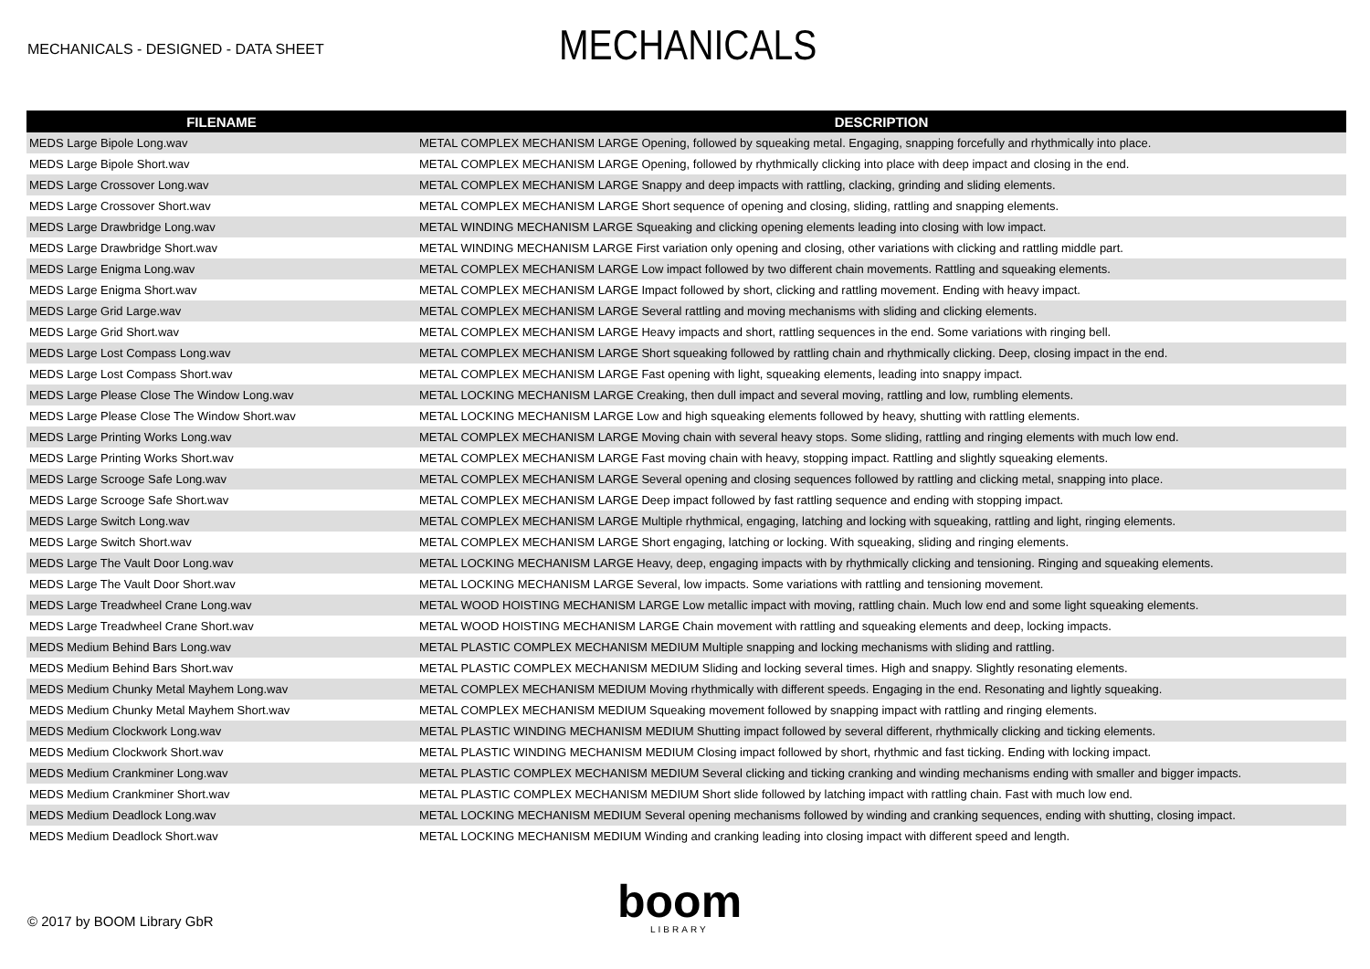MECHANICALS - DESIGNED - DATA SHEET
MECHANICALS
| FILENAME | DESCRIPTION |
| --- | --- |
| MEDS Large Bipole Long.wav | METAL COMPLEX MECHANISM LARGE Opening, followed by squeaking metal. Engaging, snapping forcefully and rhythmically into place. |
| MEDS Large Bipole Short.wav | METAL COMPLEX MECHANISM LARGE Opening, followed by rhythmically clicking into place with deep impact and closing in the end. |
| MEDS Large Crossover Long.wav | METAL COMPLEX MECHANISM LARGE Snappy and deep impacts with rattling, clacking, grinding and sliding elements. |
| MEDS Large Crossover Short.wav | METAL COMPLEX MECHANISM LARGE Short sequence of opening and closing, sliding, rattling and snapping elements. |
| MEDS Large Drawbridge Long.wav | METAL WINDING MECHANISM LARGE Squeaking and clicking opening elements leading into closing with low impact. |
| MEDS Large Drawbridge Short.wav | METAL WINDING MECHANISM LARGE First variation only opening and closing, other variations with clicking and rattling middle part. |
| MEDS Large Enigma Long.wav | METAL COMPLEX MECHANISM LARGE Low impact followed by two different chain movements. Rattling and squeaking elements. |
| MEDS Large Enigma Short.wav | METAL COMPLEX MECHANISM LARGE Impact followed by short, clicking and rattling movement. Ending with heavy impact. |
| MEDS Large Grid Large.wav | METAL COMPLEX MECHANISM LARGE Several rattling and moving mechanisms with sliding and clicking elements. |
| MEDS Large Grid Short.wav | METAL COMPLEX MECHANISM LARGE Heavy impacts and short, rattling sequences in the end. Some variations with ringing bell. |
| MEDS Large Lost Compass Long.wav | METAL COMPLEX MECHANISM LARGE Short squeaking followed by rattling chain and rhythmically clicking. Deep, closing impact in the end. |
| MEDS Large Lost Compass Short.wav | METAL COMPLEX MECHANISM LARGE Fast opening with light, squeaking elements, leading into snappy impact. |
| MEDS Large Please Close The Window Long.wav | METAL LOCKING MECHANISM LARGE Creaking, then dull impact and several moving, rattling and low, rumbling elements. |
| MEDS Large Please Close The Window Short.wav | METAL LOCKING MECHANISM LARGE Low and high squeaking elements followed by heavy, shutting with rattling elements. |
| MEDS Large Printing Works Long.wav | METAL COMPLEX MECHANISM LARGE Moving chain with several heavy stops. Some sliding, rattling and ringing elements with much low end. |
| MEDS Large Printing Works Short.wav | METAL COMPLEX MECHANISM LARGE Fast moving chain with heavy, stopping impact. Rattling and slightly squeaking elements. |
| MEDS Large Scrooge Safe Long.wav | METAL COMPLEX MECHANISM LARGE Several opening and closing sequences followed by rattling and clicking metal, snapping into place. |
| MEDS Large Scrooge Safe Short.wav | METAL COMPLEX MECHANISM LARGE Deep impact followed by fast rattling sequence and ending with stopping impact. |
| MEDS Large Switch Long.wav | METAL COMPLEX MECHANISM LARGE Multiple rhythmical, engaging, latching and locking with squeaking, rattling and light, ringing elements. |
| MEDS Large Switch Short.wav | METAL COMPLEX MECHANISM LARGE Short engaging, latching or locking. With squeaking, sliding and ringing elements. |
| MEDS Large The Vault Door Long.wav | METAL LOCKING MECHANISM LARGE Heavy, deep, engaging impacts with by rhythmically clicking and tensioning. Ringing and squeaking elements. |
| MEDS Large The Vault Door Short.wav | METAL LOCKING MECHANISM LARGE Several, low impacts. Some variations with rattling and tensioning movement. |
| MEDS Large Treadwheel Crane Long.wav | METAL WOOD HOISTING MECHANISM LARGE Low metallic impact with moving, rattling chain. Much low end and some light squeaking elements. |
| MEDS Large Treadwheel Crane Short.wav | METAL WOOD HOISTING MECHANISM LARGE Chain movement with rattling and squeaking elements and deep, locking impacts. |
| MEDS Medium Behind Bars Long.wav | METAL PLASTIC COMPLEX MECHANISM MEDIUM Multiple snapping and locking mechanisms with sliding and rattling. |
| MEDS Medium Behind Bars Short.wav | METAL PLASTIC COMPLEX MECHANISM MEDIUM Sliding and locking several times. High and snappy. Slightly resonating elements. |
| MEDS Medium Chunky Metal Mayhem Long.wav | METAL COMPLEX MECHANISM MEDIUM Moving rhythmically with different speeds. Engaging in the end. Resonating and lightly squeaking. |
| MEDS Medium Chunky Metal Mayhem Short.wav | METAL COMPLEX MECHANISM MEDIUM Squeaking movement followed by snapping impact with rattling and ringing elements. |
| MEDS Medium Clockwork Long.wav | METAL PLASTIC WINDING MECHANISM MEDIUM Shutting impact followed by several different, rhythmically clicking and ticking elements. |
| MEDS Medium Clockwork Short.wav | METAL PLASTIC WINDING MECHANISM MEDIUM Closing impact followed by short, rhythmic and fast ticking. Ending with locking impact. |
| MEDS Medium Crankminer Long.wav | METAL PLASTIC COMPLEX MECHANISM MEDIUM Several clicking and ticking cranking and winding mechanisms ending with smaller and bigger impacts. |
| MEDS Medium Crankminer Short.wav | METAL PLASTIC COMPLEX MECHANISM MEDIUM Short slide followed by latching impact with rattling chain. Fast with much low end. |
| MEDS Medium Deadlock Long.wav | METAL LOCKING MECHANISM MEDIUM Several opening mechanisms followed by winding and cranking sequences, ending with shutting, closing impact. |
| MEDS Medium Deadlock Short.wav | METAL LOCKING MECHANISM MEDIUM Winding and cranking leading into closing impact with different speed and length. |
© 2017 by BOOM Library GbR boom
LIBRARY